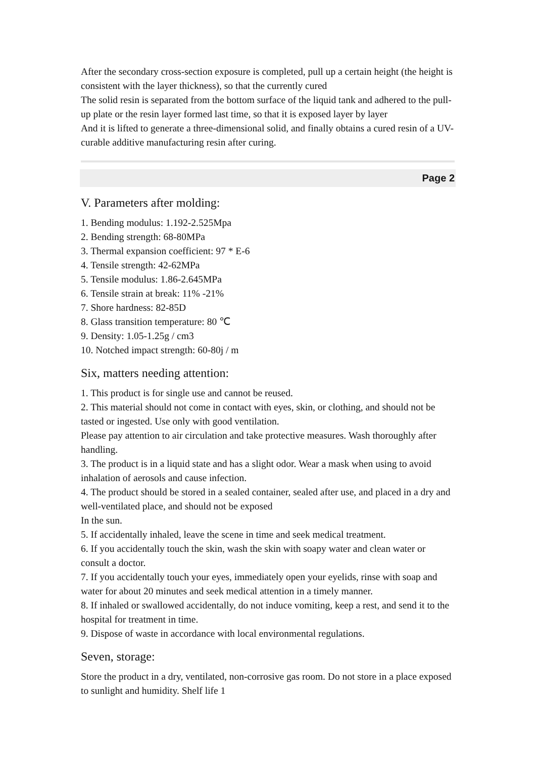After the secondary cross-section exposure is completed, pull up a certain height (the height is consistent with the layer thickness), so that the currently cured
The solid resin is separated from the bottom surface of the liquid tank and adhered to the pull-up plate or the resin layer formed last time, so that it is exposed layer by layer
And it is lifted to generate a three-dimensional solid, and finally obtains a cured resin of a UV-curable additive manufacturing resin after curing.
Page 2
V. Parameters after molding:
1. Bending modulus: 1.192-2.525Mpa
2. Bending strength: 68-80MPa
3. Thermal expansion coefficient: 97 * E-6
4. Tensile strength: 42-62MPa
5. Tensile modulus: 1.86-2.645MPa
6. Tensile strain at break: 11% -21%
7. Shore hardness: 82-85D
8. Glass transition temperature: 80 ℃
9. Density: 1.05-1.25g / cm3
10. Notched impact strength: 60-80j / m
Six, matters needing attention:
1. This product is for single use and cannot be reused.
2. This material should not come in contact with eyes, skin, or clothing, and should not be tasted or ingested. Use only with good ventilation.
Please pay attention to air circulation and take protective measures. Wash thoroughly after handling.
3. The product is in a liquid state and has a slight odor. Wear a mask when using to avoid inhalation of aerosols and cause infection.
4. The product should be stored in a sealed container, sealed after use, and placed in a dry and well-ventilated place, and should not be exposed
In the sun.
5. If accidentally inhaled, leave the scene in time and seek medical treatment.
6. If you accidentally touch the skin, wash the skin with soapy water and clean water or consult a doctor.
7. If you accidentally touch your eyes, immediately open your eyelids, rinse with soap and water for about 20 minutes and seek medical attention in a timely manner.
8. If inhaled or swallowed accidentally, do not induce vomiting, keep a rest, and send it to the hospital for treatment in time.
9. Dispose of waste in accordance with local environmental regulations.
Seven, storage:
Store the product in a dry, ventilated, non-corrosive gas room. Do not store in a place exposed to sunlight and humidity. Shelf life 1